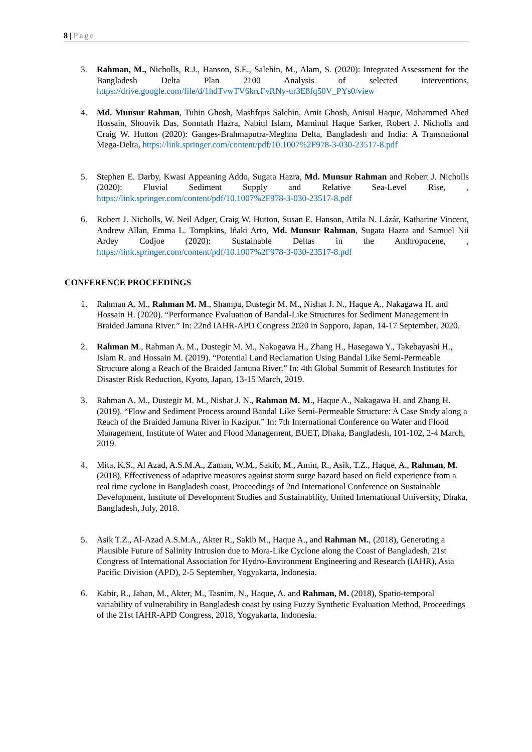8 | Page
3. Rahman, M., Nicholls, R.J., Hanson, S.E., Salehin, M., Alam, S. (2020): Integrated Assessment for the Bangladesh Delta Plan 2100 Analysis of selected interventions, https://drive.google.com/file/d/1hdTvwTV6krcFvRNy-ur3E8fq50V_PYs0/view
4. Md. Munsur Rahman, Tuhin Ghosh, Mashfqus Salehin, Amit Ghosh, Anisul Haque, Mohammed Abed Hossain, Shouvik Das, Somnath Hazra, Nabiul Islam, Maminul Haque Sarker, Robert J. Nicholls and Craig W. Hutton (2020): Ganges-Brahmaputra-Meghna Delta, Bangladesh and India: A Transnational Mega-Delta, https://link.springer.com/content/pdf/10.1007%2F978-3-030-23517-8.pdf
5. Stephen E. Darby, Kwasi Appeaning Addo, Sugata Hazra, Md. Munsur Rahman and Robert J. Nicholls (2020): Fluvial Sediment Supply and Relative Sea-Level Rise, , https://link.springer.com/content/pdf/10.1007%2F978-3-030-23517-8.pdf
6. Robert J. Nicholls, W. Neil Adger, Craig W. Hutton, Susan E. Hanson, Attila N. Lázár, Katharine Vincent, Andrew Allan, Emma L. Tompkins, Iñaki Arto, Md. Munsur Rahman, Sugata Hazra and Samuel Nii Ardey Codjoe (2020): Sustainable Deltas in the Anthropocene, , https://link.springer.com/content/pdf/10.1007%2F978-3-030-23517-8.pdf
CONFERENCE PROCEEDINGS
1. Rahman A. M., Rahman M. M., Shampa, Dustegir M. M., Nishat J. N., Haque A., Nakagawa H. and Hossain H. (2020). “Performance Evaluation of Bandal-Like Structures for Sediment Management in Braided Jamuna River.” In: 22nd IAHR-APD Congress 2020 in Sapporo, Japan, 14-17 September, 2020.
2. Rahman M., Rahman A. M., Dustegir M. M., Nakagawa H., Zhang H., Hasegawa Y., Takebayashi H., Islam R. and Hossain M. (2019). “Potential Land Reclamation Using Bandal Like Semi-Permeable Structure along a Reach of the Braided Jamuna River.” In: 4th Global Summit of Research Institutes for Disaster Risk Reduction, Kyoto, Japan, 13-15 March, 2019.
3. Rahman A. M., Dustegir M. M., Nishat J. N., Rahman M. M., Haque A., Nakagawa H. and Zhang H. (2019). “Flow and Sediment Process around Bandal Like Semi-Permeable Structure: A Case Study along a Reach of the Braided Jamuna River in Kazipur.” In: 7th International Conference on Water and Flood Management, Institute of Water and Flood Management, BUET, Dhaka, Bangladesh, 101-102, 2-4 March, 2019.
4. Mita, K.S., Al Azad, A.S.M.A., Zaman, W.M., Sakib, M., Amin, R., Asik, T.Z., Haque, A., Rahman, M. (2018), Effectiveness of adaptive measures against storm surge hazard based on field experience from a real time cyclone in Bangladesh coast, Proceedings of 2nd International Conference on Sustainable Development, Institute of Development Studies and Sustainability, United International University, Dhaka, Bangladesh, July, 2018.
5. Asik T.Z., Al-Azad A.S.M.A., Akter R., Sakib M., Haque A., and Rahman M., (2018), Generating a Plausible Future of Salinity Intrusion due to Mora-Like Cyclone along the Coast of Bangladesh, 21st Congress of International Association for Hydro-Environment Engineering and Research (IAHR), Asia Pacific Division (APD), 2-5 September, Yogyakarta, Indonesia.
6. Kabir, R., Jahan, M., Akter, M., Tasnim, N., Haque, A. and Rahman, M. (2018), Spatio-temporal variability of vulnerability in Bangladesh coast by using Fuzzy Synthetic Evaluation Method, Proceedings of the 21st IAHR-APD Congress, 2018, Yogyakarta, Indonesia.